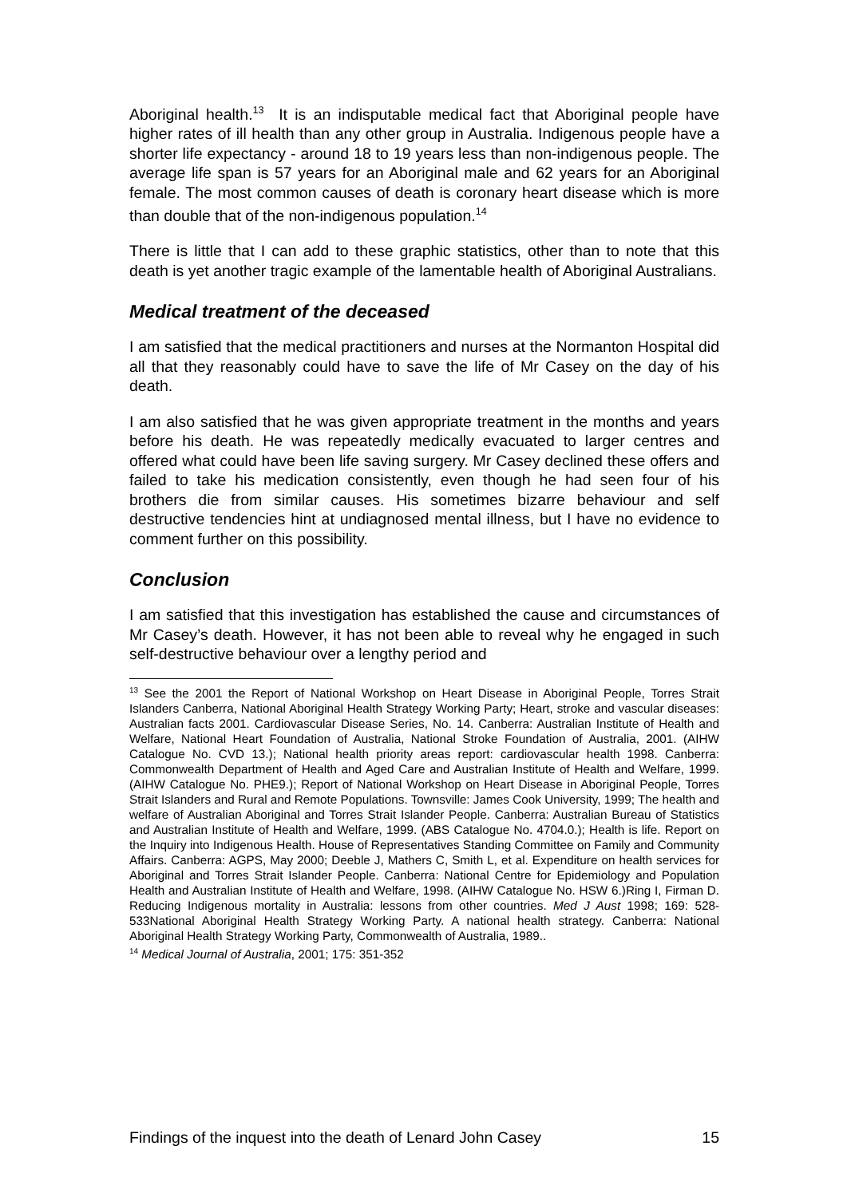Aboriginal health.<sup>13</sup> It is an indisputable medical fact that Aboriginal people have higher rates of ill health than any other group in Australia. Indigenous people have a shorter life expectancy - around 18 to 19 years less than non-indigenous people. The average life span is 57 years for an Aboriginal male and 62 years for an Aboriginal female. The most common causes of death is coronary heart disease which is more than double that of the non-indigenous population.<sup>14</sup>
There is little that I can add to these graphic statistics, other than to note that this death is yet another tragic example of the lamentable health of Aboriginal Australians.
Medical treatment of the deceased
I am satisfied that the medical practitioners and nurses at the Normanton Hospital did all that they reasonably could have to save the life of Mr Casey on the day of his death.
I am also satisfied that he was given appropriate treatment in the months and years before his death. He was repeatedly medically evacuated to larger centres and offered what could have been life saving surgery. Mr Casey declined these offers and failed to take his medication consistently, even though he had seen four of his brothers die from similar causes. His sometimes bizarre behaviour and self destructive tendencies hint at undiagnosed mental illness, but I have no evidence to comment further on this possibility.
Conclusion
I am satisfied that this investigation has established the cause and circumstances of Mr Casey’s death. However, it has not been able to reveal why he engaged in such self-destructive behaviour over a lengthy period and
<sup>13</sup> See the 2001 the Report of National Workshop on Heart Disease in Aboriginal People, Torres Strait Islanders Canberra, National Aboriginal Health Strategy Working Party; Heart, stroke and vascular diseases: Australian facts 2001. Cardiovascular Disease Series, No. 14. Canberra: Australian Institute of Health and Welfare, National Heart Foundation of Australia, National Stroke Foundation of Australia, 2001. (AIHW Catalogue No. CVD 13.); National health priority areas report: cardiovascular health 1998. Canberra: Commonwealth Department of Health and Aged Care and Australian Institute of Health and Welfare, 1999. (AIHW Catalogue No. PHE9.); Report of National Workshop on Heart Disease in Aboriginal People, Torres Strait Islanders and Rural and Remote Populations. Townsville: James Cook University, 1999; The health and welfare of Australian Aboriginal and Torres Strait Islander People. Canberra: Australian Bureau of Statistics and Australian Institute of Health and Welfare, 1999. (ABS Catalogue No. 4704.0.); Health is life. Report on the Inquiry into Indigenous Health. House of Representatives Standing Committee on Family and Community Affairs. Canberra: AGPS, May 2000; Deeble J, Mathers C, Smith L, et al. Expenditure on health services for Aboriginal and Torres Strait Islander People. Canberra: National Centre for Epidemiology and Population Health and Australian Institute of Health and Welfare, 1998. (AIHW Catalogue No. HSW 6.)Ring I, Firman D. Reducing Indigenous mortality in Australia: lessons from other countries. Med J Aust 1998; 169: 528-533National Aboriginal Health Strategy Working Party. A national health strategy. Canberra: National Aboriginal Health Strategy Working Party, Commonwealth of Australia, 1989..
<sup>14</sup> Medical Journal of Australia, 2001; 175: 351-352
Findings of the inquest into the death of Lenard John Casey 15